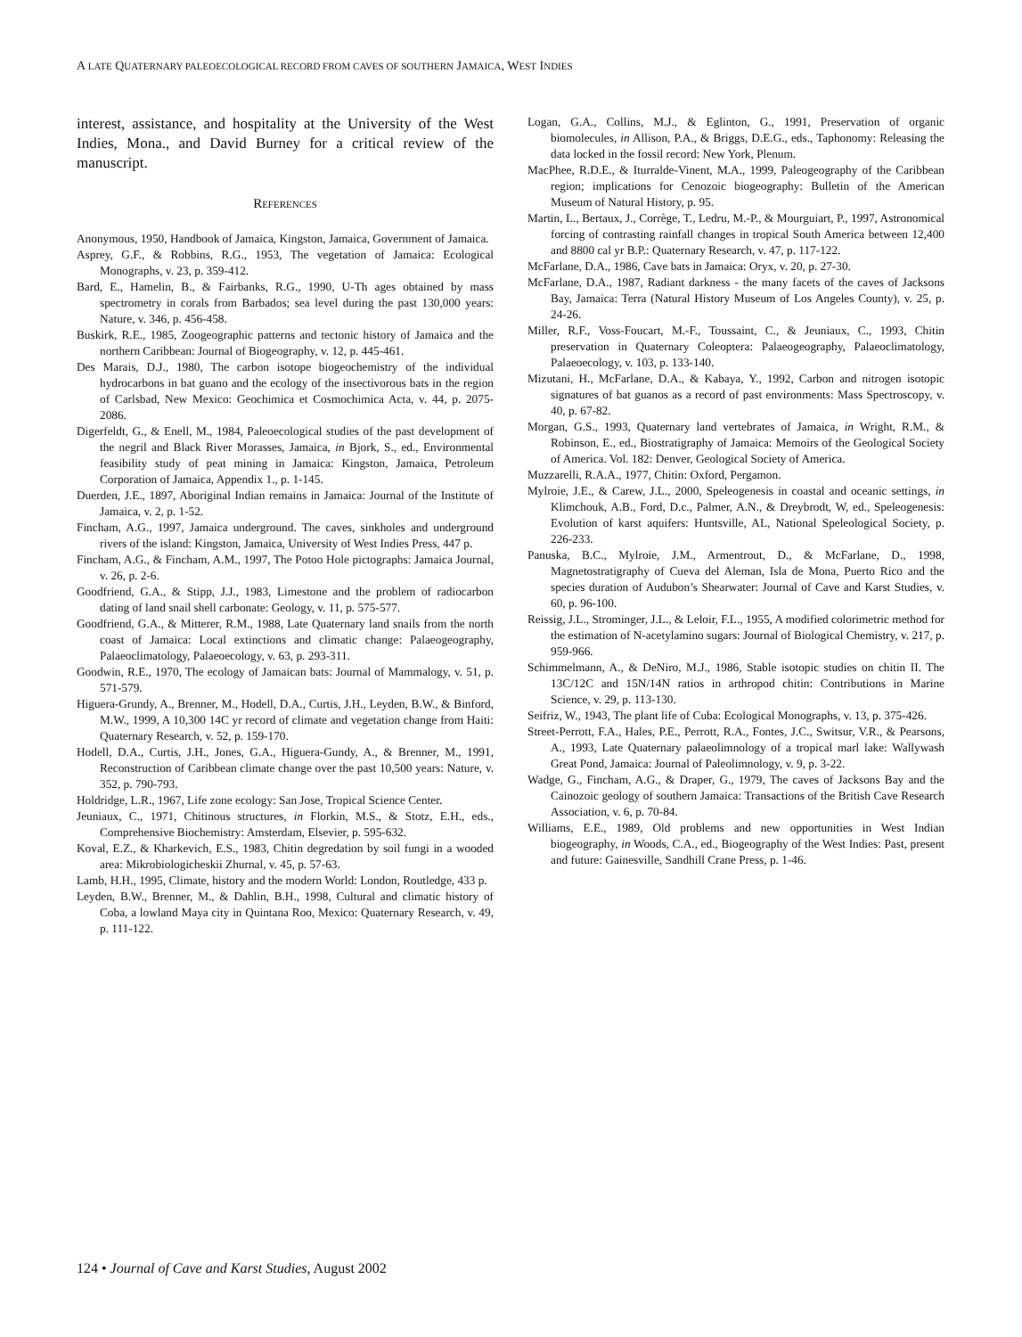A LATE QUATERNARY PALEOECOLOGICAL RECORD FROM CAVES OF SOUTHERN JAMAICA, WEST INDIES
interest, assistance, and hospitality at the University of the West Indies, Mona., and David Burney for a critical review of the manuscript.
REFERENCES
Anonymous, 1950, Handbook of Jamaica, Kingston, Jamaica, Government of Jamaica.
Asprey, G.F., & Robbins, R.G., 1953, The vegetation of Jamaica: Ecological Monographs, v. 23, p. 359-412.
Bard, E., Hamelin, B., & Fairbanks, R.G., 1990, U-Th ages obtained by mass spectrometry in corals from Barbados; sea level during the past 130,000 years: Nature, v. 346, p. 456-458.
Buskirk, R.E., 1985, Zoogeographic patterns and tectonic history of Jamaica and the northern Caribbean: Journal of Biogeography, v. 12, p. 445-461.
Des Marais, D.J., 1980, The carbon isotope biogeochemistry of the individual hydrocarbons in bat guano and the ecology of the insectivorous bats in the region of Carlsbad, New Mexico: Geochimica et Cosmochimica Acta, v. 44, p. 2075-2086.
Digerfeldt, G., & Enell, M., 1984, Paleoecological studies of the past development of the negril and Black River Morasses, Jamaica, in Bjork, S., ed., Environmental feasibility study of peat mining in Jamaica: Kingston, Jamaica, Petroleum Corporation of Jamaica, Appendix 1., p. 1-145.
Duerden, J.E., 1897, Aboriginal Indian remains in Jamaica: Journal of the Institute of Jamaica, v. 2, p. 1-52.
Fincham, A.G., 1997, Jamaica underground. The caves, sinkholes and underground rivers of the island: Kingston, Jamaica, University of West Indies Press, 447 p.
Fincham, A.G., & Fincham, A.M., 1997, The Potoo Hole pictographs: Jamaica Journal, v. 26, p. 2-6.
Goodfriend, G.A., & Stipp, J.J., 1983, Limestone and the problem of radiocarbon dating of land snail shell carbonate: Geology, v. 11, p. 575-577.
Goodfriend, G.A., & Mitterer, R.M., 1988, Late Quaternary land snails from the north coast of Jamaica: Local extinctions and climatic change: Palaeogeography, Palaeoclimatology, Palaeoecology, v. 63, p. 293-311.
Goodwin, R.E., 1970, The ecology of Jamaican bats: Journal of Mammalogy, v. 51, p. 571-579.
Higuera-Grundy, A., Brenner, M., Hodell, D.A., Curtis, J.H., Leyden, B.W., & Binford, M.W., 1999, A 10,300 14C yr record of climate and vegetation change from Haiti: Quaternary Research, v. 52, p. 159-170.
Hodell, D.A., Curtis, J.H., Jones, G.A., Higuera-Gundy, A., & Brenner, M., 1991, Reconstruction of Caribbean climate change over the past 10,500 years: Nature, v. 352, p. 790-793.
Holdridge, L.R., 1967, Life zone ecology: San Jose, Tropical Science Center.
Jeuniaux, C., 1971, Chitinous structures, in Florkin, M.S., & Stotz, E.H., eds., Comprehensive Biochemistry: Amsterdam, Elsevier, p. 595-632.
Koval, E.Z., & Kharkevich, E.S., 1983, Chitin degredation by soil fungi in a wooded area: Mikrobiologicheskii Zhurnal, v. 45, p. 57-63.
Lamb, H.H., 1995, Climate, history and the modern World: London, Routledge, 433 p.
Leyden, B.W., Brenner, M., & Dahlin, B.H., 1998, Cultural and climatic history of Coba, a lowland Maya city in Quintana Roo, Mexico: Quaternary Research, v. 49, p. 111-122.
Logan, G.A., Collins, M.J., & Eglinton, G., 1991, Preservation of organic biomolecules, in Allison, P.A., & Briggs, D.E.G., eds., Taphonomy: Releasing the data locked in the fossil record: New York, Plenum.
MacPhee, R.D.E., & Iturralde-Vinent, M.A., 1999, Paleogeography of the Caribbean region; implications for Cenozoic biogeography: Bulletin of the American Museum of Natural History, p. 95.
Martin, L., Bertaux, J., Corrège, T., Ledru, M.-P., & Mourguiart, P., 1997, Astronomical forcing of contrasting rainfall changes in tropical South America between 12,400 and 8800 cal yr B.P.: Quaternary Research, v. 47, p. 117-122.
McFarlane, D.A., 1986, Cave bats in Jamaica: Oryx, v. 20, p. 27-30.
McFarlane, D.A., 1987, Radiant darkness - the many facets of the caves of Jacksons Bay, Jamaica: Terra (Natural History Museum of Los Angeles County), v. 25, p. 24-26.
Miller, R.F., Voss-Foucart, M.-F., Toussaint, C., & Jeuniaux, C., 1993, Chitin preservation in Quaternary Coleoptera: Palaeogeography, Palaeoclimatology, Palaeoecology, v. 103, p. 133-140.
Mizutani, H., McFarlane, D.A., & Kabaya, Y., 1992, Carbon and nitrogen isotopic signatures of bat guanos as a record of past environments: Mass Spectroscopy, v. 40, p. 67-82.
Morgan, G.S., 1993, Quaternary land vertebrates of Jamaica, in Wright, R.M., & Robinson, E., ed., Biostratigraphy of Jamaica: Memoirs of the Geological Society of America. Vol. 182: Denver, Geological Society of America.
Muzzarelli, R.A.A., 1977, Chitin: Oxford, Pergamon.
Mylroie, J.E., & Carew, J.L., 2000, Speleogenesis in coastal and oceanic settings, in Klimchouk, A.B., Ford, D.c., Palmer, A.N., & Dreybrodt, W, ed., Speleogenesis: Evolution of karst aquifers: Huntsville, AL, National Speleological Society, p. 226-233.
Panuska, B.C., Mylroie, J.M., Armentrout, D., & McFarlane, D., 1998, Magnetostratigraphy of Cueva del Aleman, Isla de Mona, Puerto Rico and the species duration of Audubon’s Shearwater: Journal of Cave and Karst Studies, v. 60, p. 96-100.
Reissig, J.L., Strominger, J.L., & Leloir, F.L., 1955, A modified colorimetric method for the estimation of N-acetylamino sugars: Journal of Biological Chemistry, v. 217, p. 959-966.
Schimmelmann, A., & DeNiro, M.J., 1986, Stable isotopic studies on chitin II. The 13C/12C and 15N/14N ratios in arthropod chitin: Contributions in Marine Science, v. 29, p. 113-130.
Seifriz, W., 1943, The plant life of Cuba: Ecological Monographs, v. 13, p. 375-426.
Street-Perrott, F.A., Hales, P.E., Perrott, R.A., Fontes, J.C., Switsur, V.R., & Pearsons, A., 1993, Late Quaternary palaeolimnology of a tropical marl lake: Wallywash Great Pond, Jamaica: Journal of Paleolimnology, v. 9, p. 3-22.
Wadge, G., Fincham, A.G., & Draper, G., 1979, The caves of Jacksons Bay and the Cainozoic geology of southern Jamaica: Transactions of the British Cave Research Association, v. 6, p. 70-84.
Williams, E.E., 1989, Old problems and new opportunities in West Indian biogeography, in Woods, C.A., ed., Biogeography of the West Indies: Past, present and future: Gainesville, Sandhill Crane Press, p. 1-46.
124 • Journal of Cave and Karst Studies, August 2002